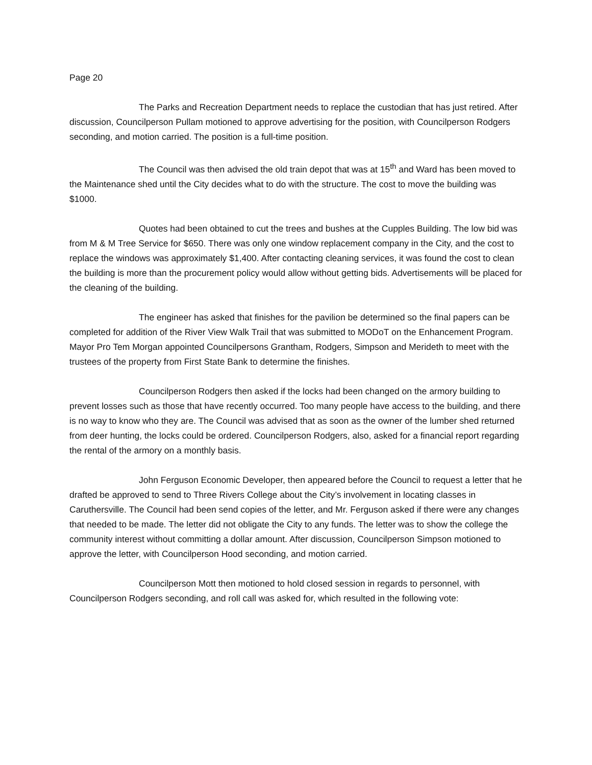Page 20
The Parks and Recreation Department needs to replace the custodian that has just retired. After discussion, Councilperson Pullam motioned to approve advertising for the position, with Councilperson Rodgers seconding, and motion carried. The position is a full-time position.
The Council was then advised the old train depot that was at 15<sup>th</sup> and Ward has been moved to the Maintenance shed until the City decides what to do with the structure. The cost to move the building was $1000.
Quotes had been obtained to cut the trees and bushes at the Cupples Building. The low bid was from M & M Tree Service for $650. There was only one window replacement company in the City, and the cost to replace the windows was approximately $1,400. After contacting cleaning services, it was found the cost to clean the building is more than the procurement policy would allow without getting bids. Advertisements will be placed for the cleaning of the building.
The engineer has asked that finishes for the pavilion be determined so the final papers can be completed for addition of the River View Walk Trail that was submitted to MODoT on the Enhancement Program. Mayor Pro Tem Morgan appointed Councilpersons Grantham, Rodgers, Simpson and Merideth to meet with the trustees of the property from First State Bank to determine the finishes.
Councilperson Rodgers then asked if the locks had been changed on the armory building to prevent losses such as those that have recently occurred. Too many people have access to the building, and there is no way to know who they are. The Council was advised that as soon as the owner of the lumber shed returned from deer hunting, the locks could be ordered. Councilperson Rodgers, also, asked for a financial report regarding the rental of the armory on a monthly basis.
John Ferguson Economic Developer, then appeared before the Council to request a letter that he drafted be approved to send to Three Rivers College about the City’s involvement in locating classes in Caruthersville. The Council had been send copies of the letter, and Mr. Ferguson asked if there were any changes that needed to be made. The letter did not obligate the City to any funds. The letter was to show the college the community interest without committing a dollar amount. After discussion, Councilperson Simpson motioned to approve the letter, with Councilperson Hood seconding, and motion carried.
Councilperson Mott then motioned to hold closed session in regards to personnel, with Councilperson Rodgers seconding, and roll call was asked for, which resulted in the following vote: